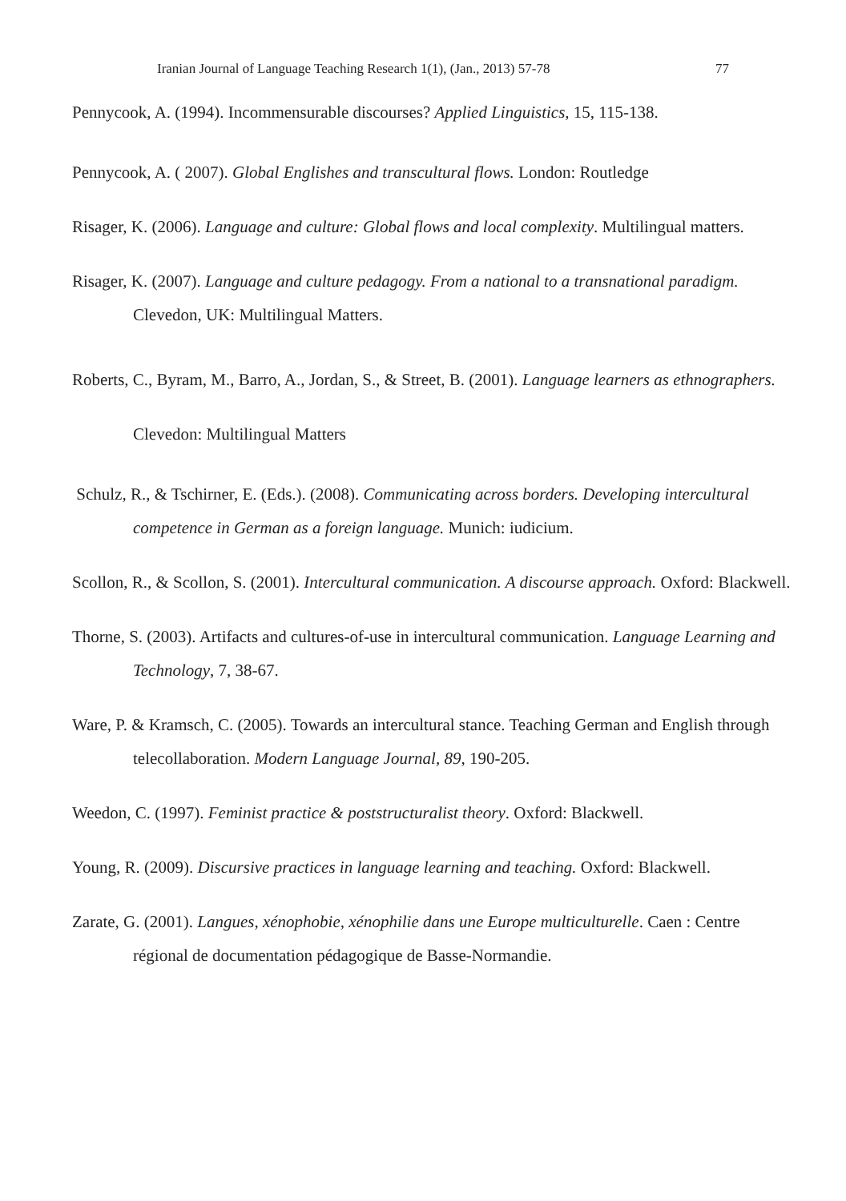Iranian Journal of Language Teaching Research 1(1), (Jan., 2013) 57-78 77
Pennycook, A. (1994). Incommensurable discourses? Applied Linguistics, 15, 115-138.
Pennycook, A. ( 2007). Global Englishes and transcultural flows. London: Routledge
Risager, K. (2006). Language and culture: Global flows and local complexity. Multilingual matters.
Risager, K. (2007). Language and culture pedagogy. From a national to a transnational paradigm. Clevedon, UK: Multilingual Matters.
Roberts, C., Byram, M., Barro, A., Jordan, S., & Street, B. (2001). Language learners as ethnographers. Clevedon: Multilingual Matters
Schulz, R., & Tschirner, E. (Eds.). (2008). Communicating across borders. Developing intercultural competence in German as a foreign language. Munich: iudicium.
Scollon, R., & Scollon, S. (2001). Intercultural communication. A discourse approach. Oxford: Blackwell.
Thorne, S. (2003). Artifacts and cultures-of-use in intercultural communication. Language Learning and Technology, 7, 38-67.
Ware, P. & Kramsch, C. (2005). Towards an intercultural stance. Teaching German and English through telecollaboration. Modern Language Journal, 89, 190-205.
Weedon, C. (1997). Feminist practice & poststructuralist theory. Oxford: Blackwell.
Young, R. (2009). Discursive practices in language learning and teaching. Oxford: Blackwell.
Zarate, G. (2001). Langues, xénophobie, xénophilie dans une Europe multiculturelle. Caen : Centre régional de documentation pédagogique de Basse-Normandie.